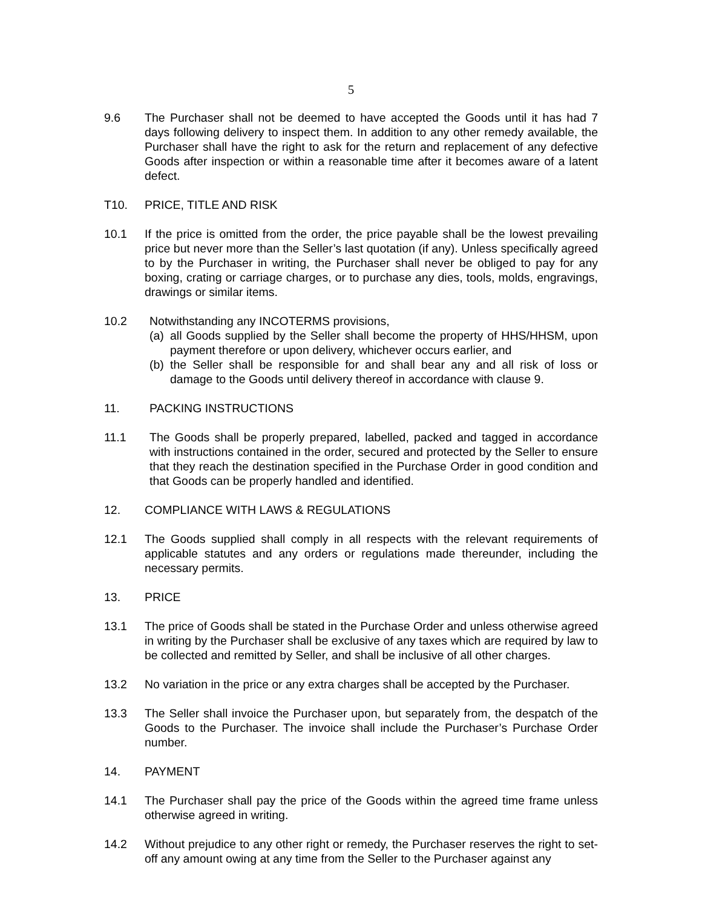5
9.6 The Purchaser shall not be deemed to have accepted the Goods until it has had 7 days following delivery to inspect them. In addition to any other remedy available, the Purchaser shall have the right to ask for the return and replacement of any defective Goods after inspection or within a reasonable time after it becomes aware of a latent defect.
T10. PRICE, TITLE AND RISK
10.1 If the price is omitted from the order, the price payable shall be the lowest prevailing price but never more than the Seller’s last quotation (if any). Unless specifically agreed to by the Purchaser in writing, the Purchaser shall never be obliged to pay for any boxing, crating or carriage charges, or to purchase any dies, tools, molds, engravings, drawings or similar items.
10.2 Notwithstanding any INCOTERMS provisions,
(a)
all Goods supplied by the Seller shall become the property of HHS/HHSM, upon payment therefore or upon delivery, whichever occurs earlier, and
(b)
the Seller shall be responsible for and shall bear any and all risk of loss or damage to the Goods until delivery thereof in accordance with clause 9.
11. PACKING INSTRUCTIONS
11.1 The Goods shall be properly prepared, labelled, packed and tagged in accordance with instructions contained in the order, secured and protected by the Seller to ensure that they reach the destination specified in the Purchase Order in good condition and that Goods can be properly handled and identified.
12. COMPLIANCE WITH LAWS & REGULATIONS
12.1 The Goods supplied shall comply in all respects with the relevant requirements of applicable statutes and any orders or regulations made thereunder, including the necessary permits.
13. PRICE
13.1 The price of Goods shall be stated in the Purchase Order and unless otherwise agreed in writing by the Purchaser shall be exclusive of any taxes which are required by law to be collected and remitted by Seller, and shall be inclusive of all other charges.
13.2 No variation in the price or any extra charges shall be accepted by the Purchaser.
13.3 The Seller shall invoice the Purchaser upon, but separately from, the despatch of the Goods to the Purchaser. The invoice shall include the Purchaser’s Purchase Order number.
14. PAYMENT
14.1 The Purchaser shall pay the price of the Goods within the agreed time frame unless otherwise agreed in writing.
14.2 Without prejudice to any other right or remedy, the Purchaser reserves the right to set-off any amount owing at any time from the Seller to the Purchaser against any